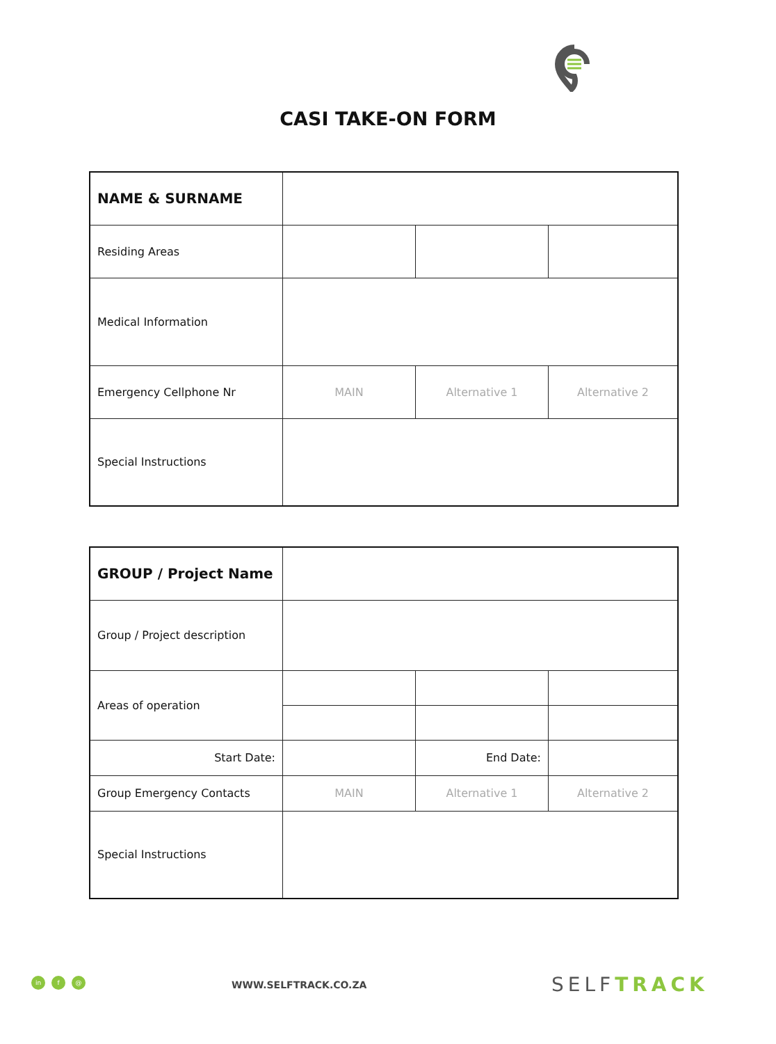CASI TAKE-ON FORM
| NAME & SURNAME | | | |
| Residing Areas | | | |
| Medical Information | | | |
| Emergency Cellphone Nr | MAIN | Alternative 1 | Alternative 2 |
| Special Instructions | | | |
| GROUP / Project Name | | | |
| Group / Project description | | | |
| Areas of operation | | | |
| Start Date: | | End Date: | |
| Group Emergency Contacts | MAIN | Alternative 1 | Alternative 2 |
| Special Instructions | | | |
in f @ WWW.SELFTRACK.CO.ZA SELFTRACK